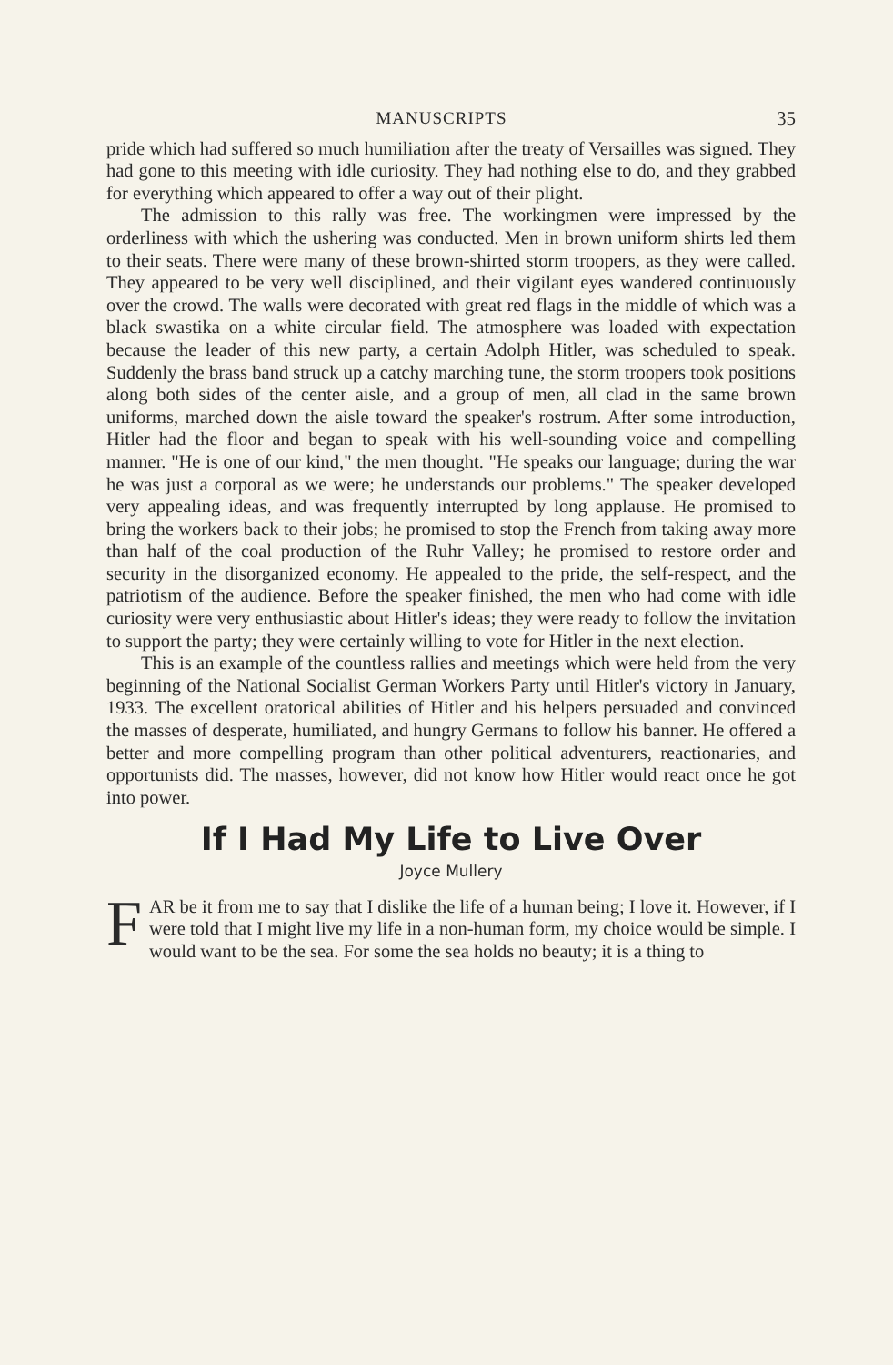MANUSCRIPTS 35
pride which had suffered so much humiliation after the treaty of Versailles was signed. They had gone to this meeting with idle curiosity. They had nothing else to do, and they grabbed for everything which appeared to offer a way out of their plight.
The admission to this rally was free. The workingmen were impressed by the orderliness with which the ushering was conducted. Men in brown uniform shirts led them to their seats. There were many of these brown-shirted storm troopers, as they were called. They appeared to be very well disciplined, and their vigilant eyes wandered continuously over the crowd. The walls were decorated with great red flags in the middle of which was a black swastika on a white circular field. The atmosphere was loaded with expectation because the leader of this new party, a certain Adolph Hitler, was scheduled to speak. Suddenly the brass band struck up a catchy marching tune, the storm troopers took positions along both sides of the center aisle, and a group of men, all clad in the same brown uniforms, marched down the aisle toward the speaker's rostrum. After some introduction, Hitler had the floor and began to speak with his well-sounding voice and compelling manner. "He is one of our kind," the men thought. "He speaks our language; during the war he was just a corporal as we were; he understands our problems." The speaker developed very appealing ideas, and was frequently interrupted by long applause. He promised to bring the workers back to their jobs; he promised to stop the French from taking away more than half of the coal production of the Ruhr Valley; he promised to restore order and security in the disorganized economy. He appealed to the pride, the self-respect, and the patriotism of the audience. Before the speaker finished, the men who had come with idle curiosity were very enthusiastic about Hitler's ideas; they were ready to follow the invitation to support the party; they were certainly willing to vote for Hitler in the next election.
This is an example of the countless rallies and meetings which were held from the very beginning of the National Socialist German Workers Party until Hitler's victory in January, 1933. The excellent oratorical abilities of Hitler and his helpers persuaded and convinced the masses of desperate, humiliated, and hungry Germans to follow his banner. He offered a better and more compelling program than other political adventurers, reactionaries, and opportunists did. The masses, however, did not know how Hitler would react once he got into power.
If I Had My Life to Live Over
Joyce Mullery
FAR be it from me to say that I dislike the life of a human being; I love it. However, if I were told that I might live my life in a non-human form, my choice would be simple. I would want to be the sea. For some the sea holds no beauty; it is a thing to